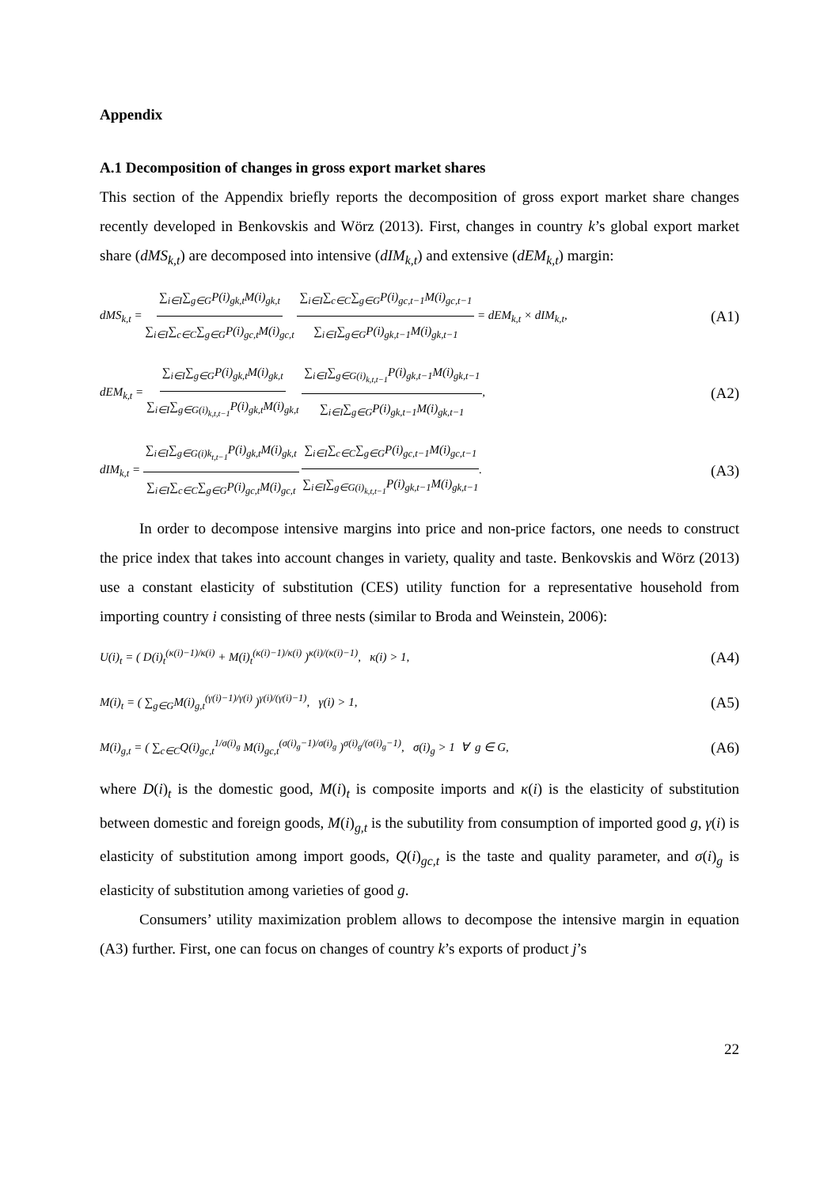Appendix
A.1 Decomposition of changes in gross export market shares
This section of the Appendix briefly reports the decomposition of gross export market share changes recently developed in Benkovskis and Wörz (2013). First, changes in country k’s global export market share (dMS<sub>k,t</sub>) are decomposed into intensive (dIM<sub>k,t</sub>) and extensive (dEM<sub>k,t</sub>) margin:
dMS<sub>k,t</sub> = ∑<sub>i∈I</sub>∑<sub>g∈G</sub>P(i)<sub>gk,t</sub>M(i)<sub>gk,t</sub> ∑<sub>i∈I</sub>∑<sub>c∈C</sub>∑<sub>g∈G</sub>P(i)<sub>gc,t</sub>M(i)<sub>gc,t</sub> ∑<sub>i∈I</sub>∑<sub>c∈C</sub>∑<sub>g∈G</sub>P(i)<sub>gc,t−1</sub>M(i)<sub>gc,t−1</sub> ∑<sub>i∈I</sub>∑<sub>g∈G</sub>P(i)<sub>gk,t−1</sub>M(i)<sub>gk,t−1</sub> = dEM<sub>k,t</sub> × dIM<sub>k,t</sub>,
(A1)
dEM<sub>k,t</sub> = ∑<sub>i∈I</sub>∑<sub>g∈G</sub>P(i)<sub>gk,t</sub>M(i)<sub>gk,t</sub> ∑<sub>i∈I</sub>∑<sub>g∈G(i)<sub>k,t,t−1</sub></sub>P(i)<sub>gk,t</sub>M(i)<sub>gk,t</sub> ∑<sub>i∈I</sub>∑<sub>g∈G(i)<sub>k,t,t−1</sub></sub>P(i)<sub>gk,t−1</sub>M(i)<sub>gk,t−1</sub> ∑<sub>i∈I</sub>∑<sub>g∈G</sub>P(i)<sub>gk,t−1</sub>M(i)<sub>gk,t−1</sub>,
(A2)
dIM<sub>k,t</sub> = ∑<sub>i∈I</sub>∑<sub>g∈G(i)k<sub>t,t−1</sub></sub>P(i)<sub>gk,t</sub>M(i)<sub>gk,t</sub> ∑<sub>i∈I</sub>∑<sub>c∈C</sub>∑<sub>g∈G</sub>P(i)<sub>gc,t</sub>M(i)<sub>gc,t</sub> ∑<sub>i∈I</sub>∑<sub>c∈C</sub>∑<sub>g∈G</sub>P(i)<sub>gc,t−1</sub>M(i)<sub>gc,t−1</sub> ∑<sub>i∈I</sub>∑<sub>g∈G(i)<sub>k,t,t−1</sub></sub>P(i)<sub>gk,t−1</sub>M(i)<sub>gk,t−1</sub>.
(A3)
In order to decompose intensive margins into price and non-price factors, one needs to construct the price index that takes into account changes in variety, quality and taste. Benkovskis and Wörz (2013) use a constant elasticity of substitution (CES) utility function for a representative household from importing country i consisting of three nests (similar to Broda and Weinstein, 2006):
U(i)<sub>t</sub> = ( D(i)<sub>t</sub><sup>(κ(i)−1)/κ(i)</sup> + M(i)<sub>t</sub><sup>(κ(i)−1)/κ(i)</sup> )<sup>κ(i)/(κ(i)−1)</sup>, κ(i) > 1,
(A4)
M(i)<sub>t</sub> = ( ∑<sub>g∈G</sub>M(i)<sub>g,t</sub><sup>(γ(i)−1)/γ(i)</sup> )<sup>γ(i)/(γ(i)−1)</sup>, γ(i) > 1,
(A5)
M(i)<sub>g,t</sub> = ( ∑<sub>c∈C</sub>Q(i)<sub>gc,t</sub><sup>1/σ(i)<sub>g</sub></sup> M(i)<sub>gc,t</sub><sup>(σ(i)<sub>g</sub>−1)/σ(i)<sub>g</sub></sup> )<sup>σ(i)<sub>g</sub>/(σ(i)<sub>g</sub>−1)</sup>, σ(i)<sub>g</sub> > 1 ∀ g ∈ G,
(A6)
where D(i)<sub>t</sub> is the domestic good, M(i)<sub>t</sub> is composite imports and κ(i) is the elasticity of substitution between domestic and foreign goods, M(i)<sub>g,t</sub> is the subutility from consumption of imported good g, γ(i) is elasticity of substitution among import goods, Q(i)<sub>gc,t</sub> is the taste and quality parameter, and σ(i)<sub>g</sub> is elasticity of substitution among varieties of good g.
Consumers’ utility maximization problem allows to decompose the intensive margin in equation (A3) further. First, one can focus on changes of country k’s exports of product j’s
22